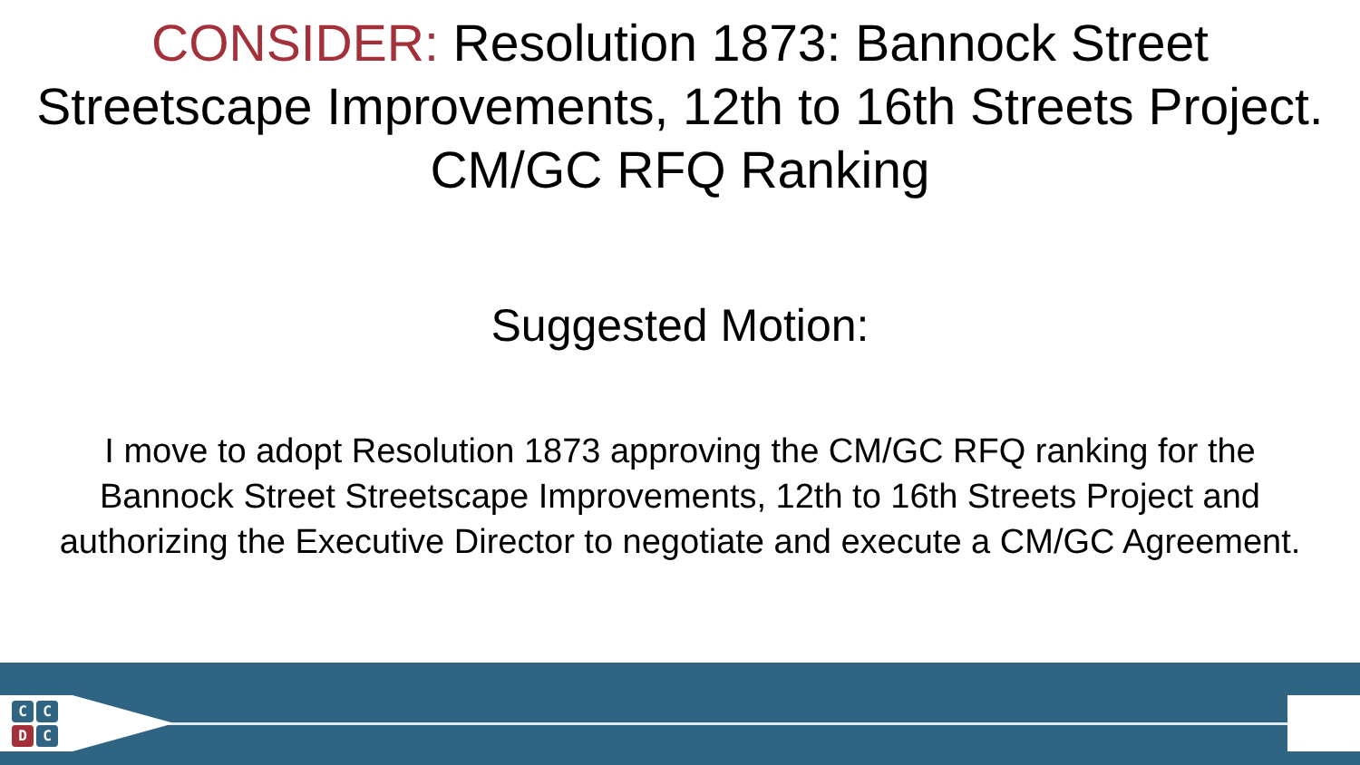CONSIDER: Resolution 1873: Bannock Street Streetscape Improvements, 12th to 16th Streets Project. CM/GC RFQ Ranking
Suggested Motion:
I move to adopt Resolution 1873 approving the CM/GC RFQ ranking for the Bannock Street Streetscape Improvements, 12th to 16th Streets Project and authorizing the Executive Director to negotiate and execute a CM/GC Agreement.
C C D C